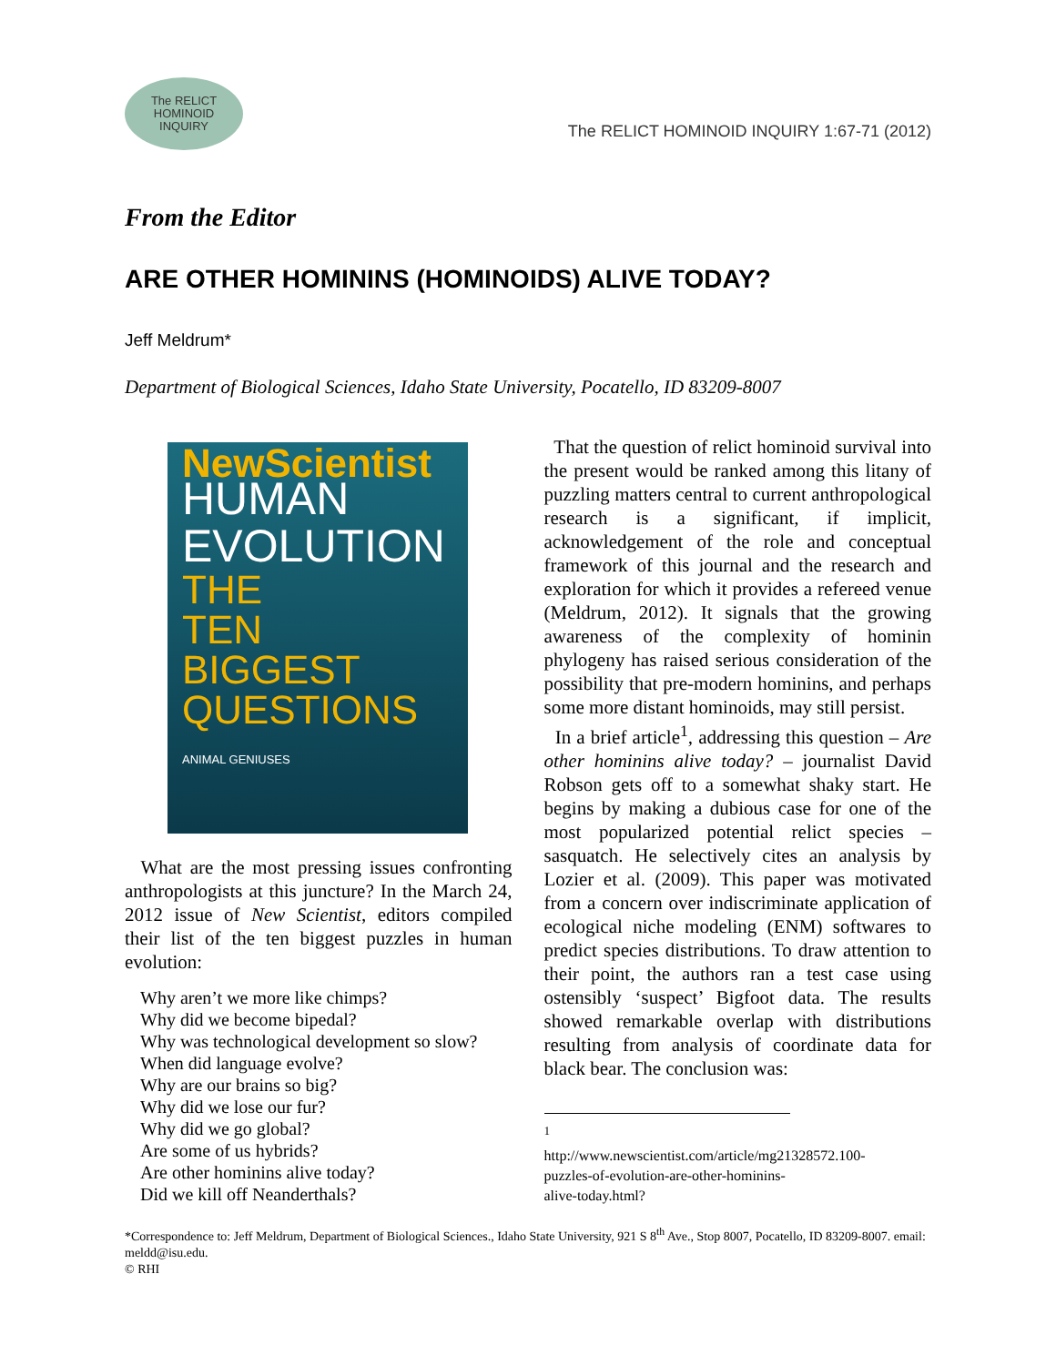The RELICT
HOMINOID
INQUIRY
The RELICT HOMINOID INQUIRY 1:67-71 (2012)
From the Editor
ARE OTHER HOMININS (HOMINOIDS) ALIVE TODAY?
Jeff Meldrum*
Department of Biological Sciences, Idaho State University, Pocatello, ID 83209-8007
NewScientist
HUMAN
EVOLUTION
THE
TEN
BIGGEST
QUESTIONS
ANIMAL GENIUSES
What are the most pressing issues confronting anthropologists at this juncture? In the March 24, 2012 issue of New Scientist, editors compiled their list of the ten biggest puzzles in human evolution:
Why aren’t we more like chimps?
Why did we become bipedal?
Why was technological development so slow?
When did language evolve?
Why are our brains so big?
Why did we lose our fur?
Why did we go global?
Are some of us hybrids?
Are other hominins alive today?
Did we kill off Neanderthals?
That the question of relict hominoid survival into the present would be ranked among this litany of puzzling matters central to current anthropological research is a significant, if implicit, acknowledgement of the role and conceptual framework of this journal and the research and exploration for which it provides a refereed venue (Meldrum, 2012). It signals that the growing awareness of the complexity of hominin phylogeny has raised serious consideration of the possibility that pre-modern hominins, and perhaps some more distant hominoids, may still persist.
In a brief article<sup>1</sup>, addressing this question – Are other hominins alive today? – journalist David Robson gets off to a somewhat shaky start. He begins by making a dubious case for one of the most popularized potential relict species – sasquatch. He selectively cites an analysis by Lozier et al. (2009). This paper was motivated from a concern over indiscriminate application of ecological niche modeling (ENM) softwares to predict species distributions. To draw attention to their point, the authors ran a test case using ostensibly ‘suspect’ Bigfoot data. The results showed remarkable overlap with distributions resulting from analysis of coordinate data for black bear. The conclusion was:
<sup>1</sup> http://www.newscientist.com/article/mg21328572.100-puzzles-of-evolution-are-other-hominins-alive-today.html?
*Correspondence to: Jeff Meldrum, Department of Biological Sciences., Idaho State University, 921 S 8<sup>th</sup> Ave., Stop 8007, Pocatello, ID 83209-8007. email: meldd@isu.edu.
© RHI